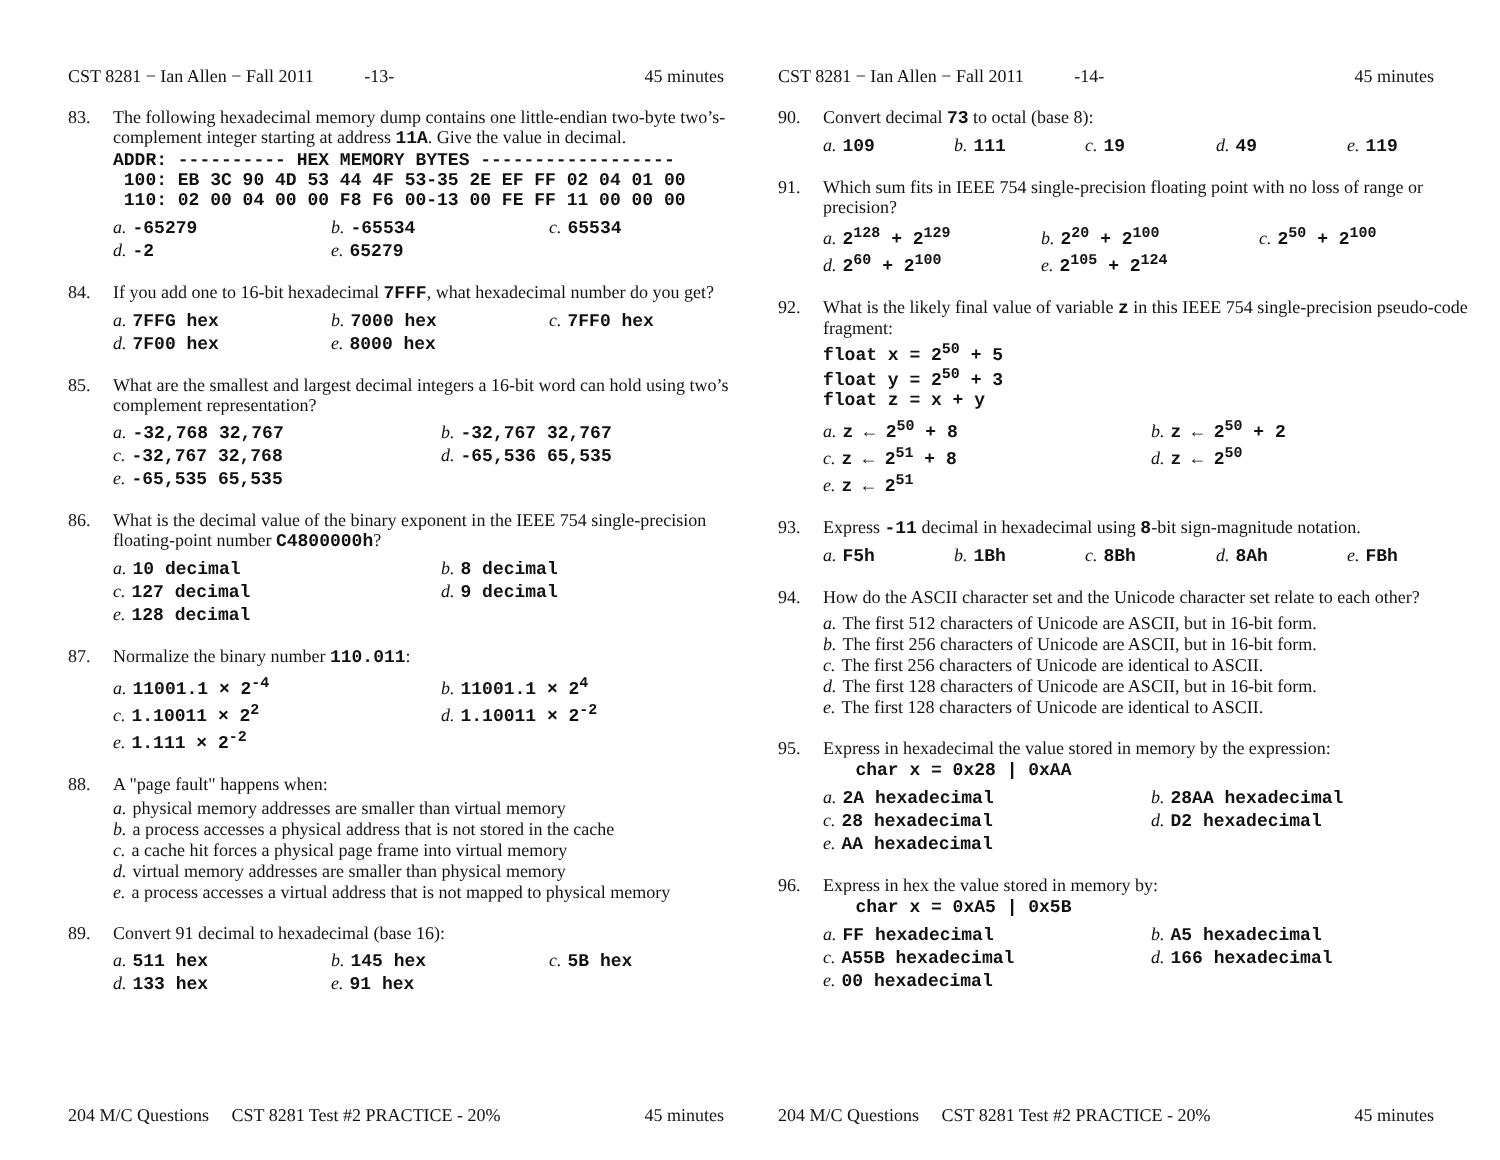CST 8281 − Ian Allen − Fall 2011 -13- 45 minutes
83. The following hexadecimal memory dump contains one little-endian two-byte two’s-complement integer starting at address 11A. Give the value in decimal.
ADDR: ---------- HEX MEMORY BYTES ------------------
 100: EB 3C 90 4D 53 44 4F 53-35 2E EF FF 02 04 01 00
 110: 02 00 04 00 00 F8 F6 00-13 00 FE FF 11 00 00 00
a. -65279 b. -65534 c. 65534 d. -2 e. 65279
84. If you add one to 16-bit hexadecimal 7FFF, what hexadecimal number do you get?
a. 7FFG hex b. 7000 hex c. 7FF0 hex d. 7F00 hex e. 8000 hex
85. What are the smallest and largest decimal integers a 16-bit word can hold using two’s complement representation?
a. -32,768 32,767 b. -32,767 32,767 c. -32,767 32,768 d. -65,536 65,535 e. -65,535 65,535
86. What is the decimal value of the binary exponent in the IEEE 754 single-precision floating-point number C4800000h?
a. 10 decimal b. 8 decimal c. 127 decimal d. 9 decimal e. 128 decimal
87. Normalize the binary number 110.011:
a. 11001.1 × 2<sup>-4</sup> b. 11001.1 × 2<sup>4</sup> c. 1.10011 × 2<sup>2</sup> d. 1.10011 × 2<sup>-2</sup> e. 1.111 × 2<sup>-2</sup>
88. A "page fault" happens when:
a. physical memory addresses are smaller than virtual memory
b. a process accesses a physical address that is not stored in the cache
c. a cache hit forces a physical page frame into virtual memory
d. virtual memory addresses are smaller than physical memory
e. a process accesses a virtual address that is not mapped to physical memory
89. Convert 91 decimal to hexadecimal (base 16):
a. 511 hex b. 145 hex c. 5B hex d. 133 hex e. 91 hex
204 M/C Questions CST 8281 Test #2 PRACTICE - 20% 45 minutes
CST 8281 − Ian Allen − Fall 2011 -14- 45 minutes
90. Convert decimal 73 to octal (base 8):
a. 109 b. 111 c. 19 d. 49 e. 119
91. Which sum fits in IEEE 754 single-precision floating point with no loss of range or precision?
a. 2<sup>128</sup> + 2<sup>129</sup> b. 2<sup>20</sup> + 2<sup>100</sup> c. 2<sup>50</sup> + 2<sup>100</sup> d. 2<sup>60</sup> + 2<sup>100</sup> e. 2<sup>105</sup> + 2<sup>124</sup>
92. What is the likely final value of variable z in this IEEE 754 single-precision pseudo-code fragment:
float x = 250 + 5
float y = 250 + 3
float z = x + y
a. z ← 2<sup>50</sup> + 8 b. z ← 2<sup>50</sup> + 2 c. z ← 2<sup>51</sup> + 8 d. z ← 2<sup>50</sup> e. z ← 2<sup>51</sup>
93. Express -11 decimal in hexadecimal using 8-bit sign-magnitude notation.
a. F5h b. 1Bh c. 8Bh d. 8Ah e. FBh
94. How do the ASCII character set and the Unicode character set relate to each other?
a. The first 512 characters of Unicode are ASCII, but in 16-bit form.
b. The first 256 characters of Unicode are ASCII, but in 16-bit form.
c. The first 256 characters of Unicode are identical to ASCII.
d. The first 128 characters of Unicode are ASCII, but in 16-bit form.
e. The first 128 characters of Unicode are identical to ASCII.
95. Express in hexadecimal the value stored in memory by the expression:
   char x = 0x28 | 0xAA
a. 2A hexadecimal b. 28AA hexadecimal c. 28 hexadecimal d. D2 hexadecimal e. AA hexadecimal
96. Express in hex the value stored in memory by:
   char x = 0xA5 | 0x5B
a. FF hexadecimal b. A5 hexadecimal c. A55B hexadecimal d. 166 hexadecimal e. 00 hexadecimal
204 M/C Questions CST 8281 Test #2 PRACTICE - 20% 45 minutes